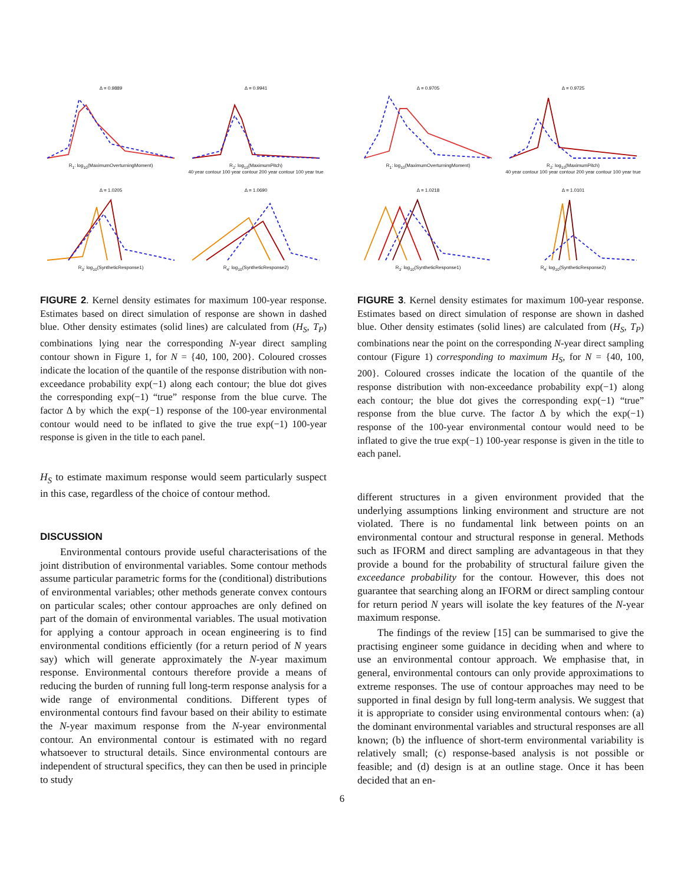Δ = 0.9889R<sub>1</sub>: log<sub>10</sub>(MaximumOverturningMoment)
Δ = 0.9941R<sub>2</sub>: log<sub>10</sub>(MaximumPitch)
40 year contour 100 year contour 200 year contour 100 year true
Δ = 1.0205R<sub>3</sub>: log<sub>10</sub>(SyntheticResponse1)
Δ = 1.0690R<sub>4</sub>: log<sub>10</sub>(SyntheticResponse2)
FIGURE 2. Kernel density estimates for maximum 100-year response. Estimates based on direct simulation of response are shown in dashed blue. Other density estimates (solid lines) are calculated from (H<sub>S</sub>, T<sub>P</sub>) combinations lying near the corresponding N-year direct sampling contour shown in Figure 1, for N = {40, 100, 200}. Coloured crosses indicate the location of the quantile of the response distribution with non-exceedance probability exp(−1) along each contour; the blue dot gives the corresponding exp(−1) “true” response from the blue curve. The factor Δ by which the exp(−1) response of the 100-year environmental contour would need to be inflated to give the true exp(−1) 100-year response is given in the title to each panel.
H<sub>S</sub> to estimate maximum response would seem particularly suspect in this case, regardless of the choice of contour method.
DISCUSSION
Environmental contours provide useful characterisations of the joint distribution of environmental variables. Some contour methods assume particular parametric forms for the (conditional) distributions of environmental variables; other methods generate convex contours on particular scales; other contour approaches are only defined on part of the domain of environmental variables. The usual motivation for applying a contour approach in ocean engineering is to find environmental conditions efficiently (for a return period of N years say) which will generate approximately the N-year maximum response. Environmental contours therefore provide a means of reducing the burden of running full long-term response analysis for a wide range of environmental conditions. Different types of environmental contours find favour based on their ability to estimate the N-year maximum response from the N-year environmental contour. An environmental contour is estimated with no regard whatsoever to structural details. Since environmental contours are independent of structural specifics, they can then be used in principle to study
Δ = 0.9705R<sub>1</sub>: log<sub>10</sub>(MaximumOverturningMoment)
Δ = 0.9725R<sub>2</sub>: log<sub>10</sub>(MaximumPitch)
40 year contour 100 year contour 200 year contour 100 year true
Δ = 1.0218R<sub>3</sub>: log<sub>10</sub>(SyntheticResponse1)
Δ = 1.0101R<sub>4</sub>: log<sub>10</sub>(SyntheticResponse2)
FIGURE 3. Kernel density estimates for maximum 100-year response. Estimates based on direct simulation of response are shown in dashed blue. Other density estimates (solid lines) are calculated from (H<sub>S</sub>, T<sub>P</sub>) combinations near the point on the corresponding N-year direct sampling contour (Figure 1) corresponding to maximum H<sub>S</sub>, for N = {40, 100, 200}. Coloured crosses indicate the location of the quantile of the response distribution with non-exceedance probability exp(−1) along each contour; the blue dot gives the corresponding exp(−1) “true” response from the blue curve. The factor Δ by which the exp(−1) response of the 100-year environmental contour would need to be inflated to give the true exp(−1) 100-year response is given in the title to each panel.
different structures in a given environment provided that the underlying assumptions linking environment and structure are not violated. There is no fundamental link between points on an environmental contour and structural response in general. Methods such as IFORM and direct sampling are advantageous in that they provide a bound for the probability of structural failure given the exceedance probability for the contour. However, this does not guarantee that searching along an IFORM or direct sampling contour for return period N years will isolate the key features of the N-year maximum response.
The findings of the review [15] can be summarised to give the practising engineer some guidance in deciding when and where to use an environmental contour approach. We emphasise that, in general, environmental contours can only provide approximations to extreme responses. The use of contour approaches may need to be supported in final design by full long-term analysis. We suggest that it is appropriate to consider using environmental contours when: (a) the dominant environmental variables and structural responses are all known; (b) the influence of short-term environmental variability is relatively small; (c) response-based analysis is not possible or feasible; and (d) design is at an outline stage. Once it has been decided that an en-
6